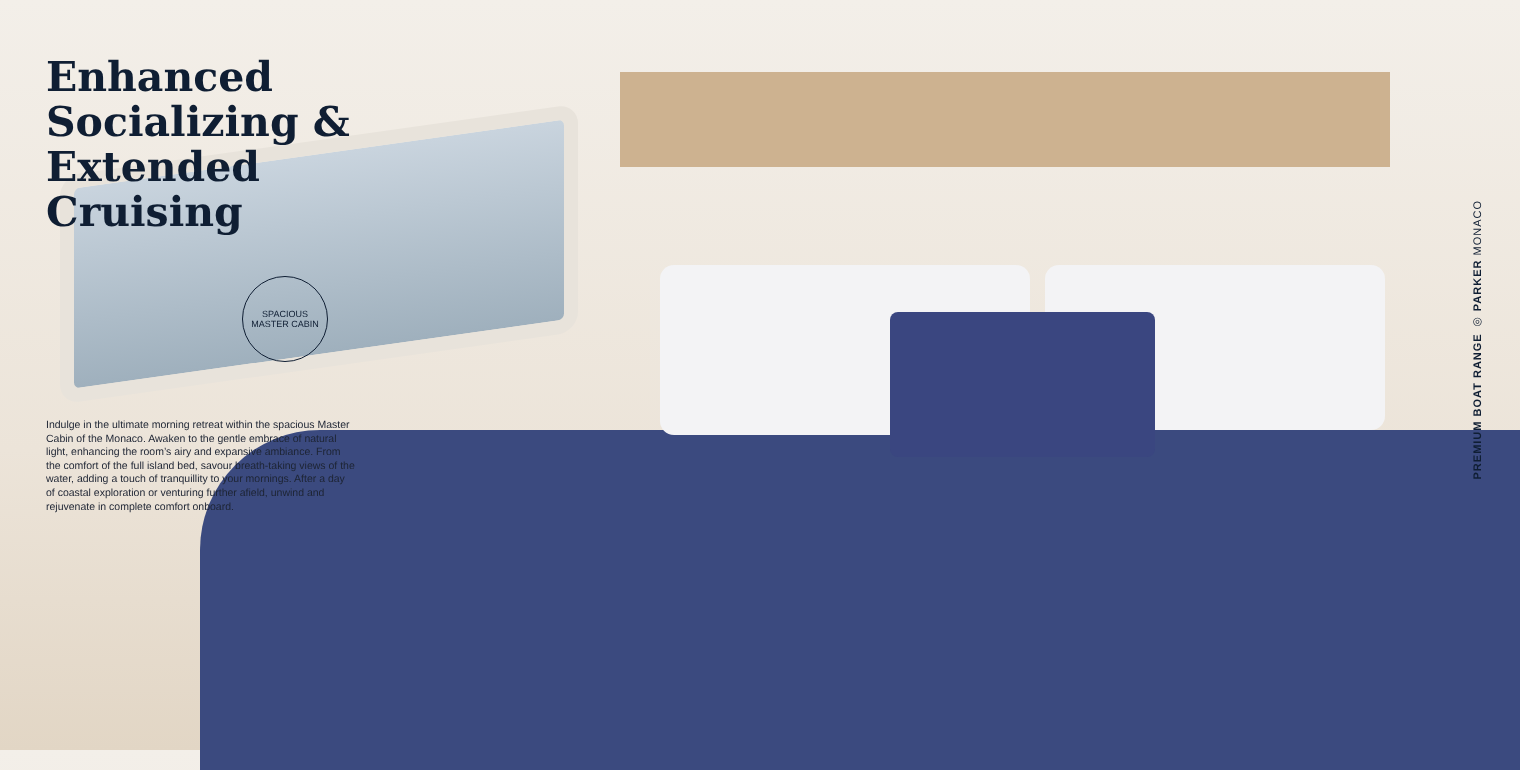Enhanced Socializing & Extended Cruising
SPACIOUS
MASTER CABIN
Indulge in the ultimate morning retreat within the spacious Master Cabin of the Monaco. Awaken to the gentle embrace of natural light, enhancing the room’s airy and expansive ambiance. From the comfort of the full island bed, savour breath-taking views of the water, adding a touch of tranquillity to your mornings. After a day of coastal exploration or venturing further afield, unwind and rejuvenate in complete comfort onboard.
PREMIUM BOAT RANGE ◎ PARKER MONACO